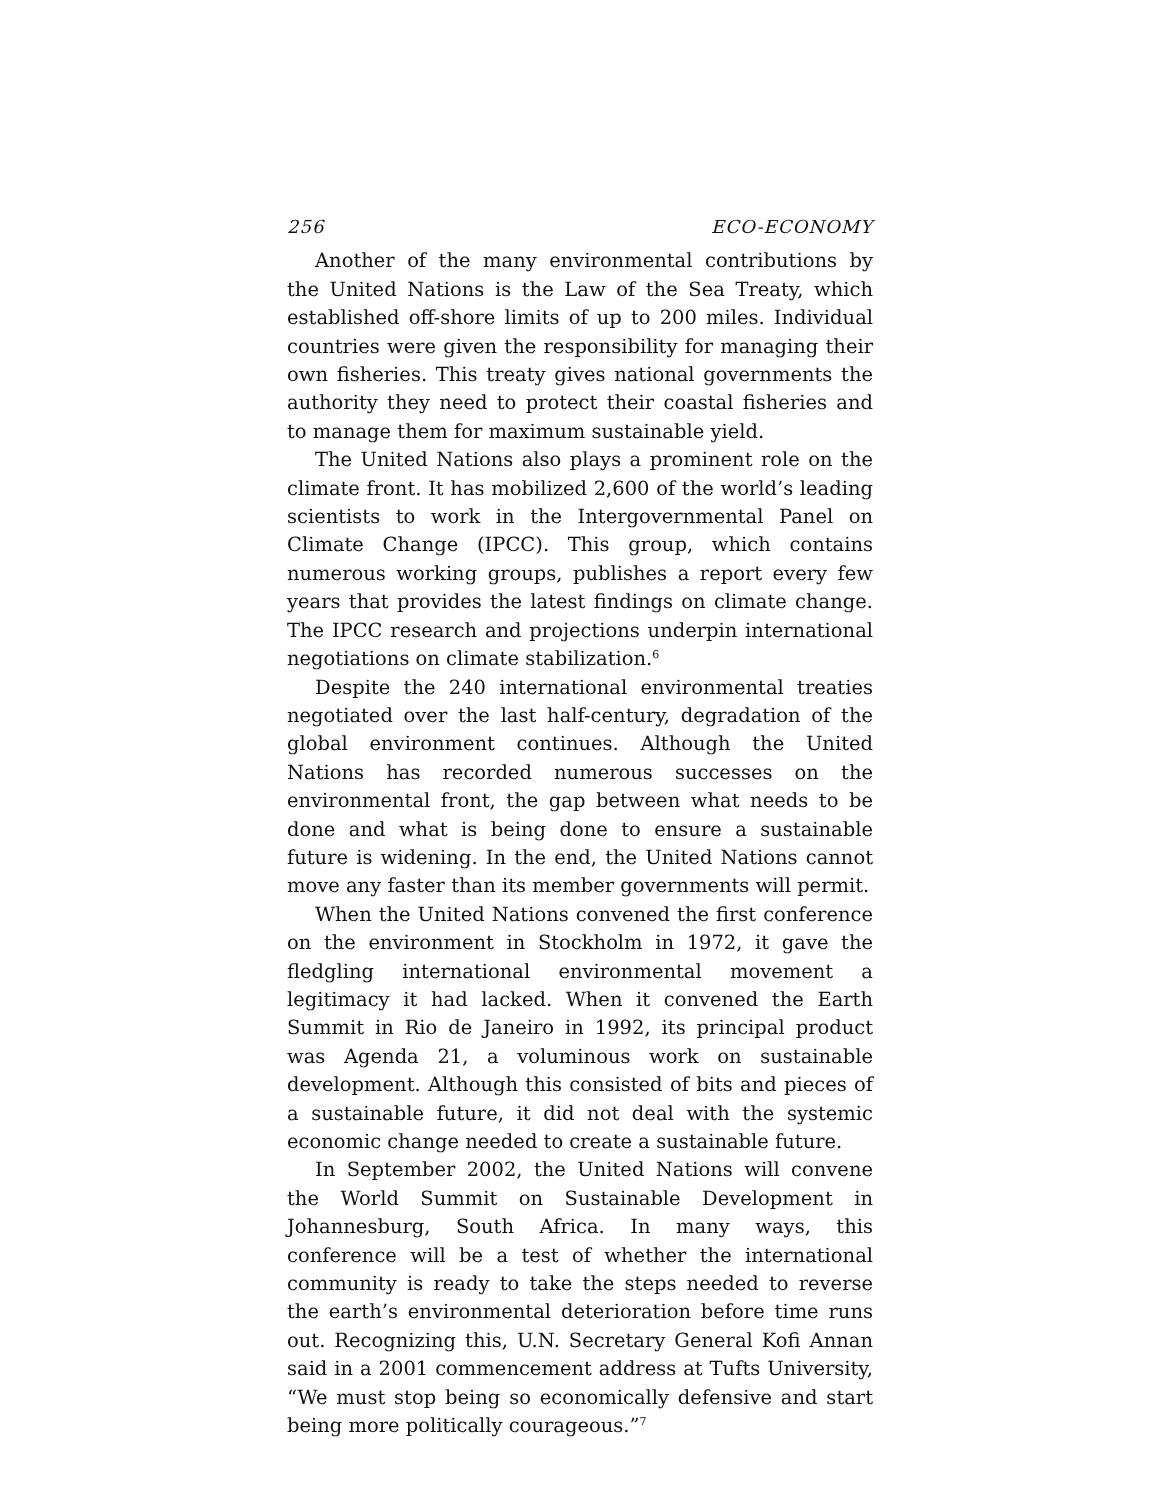256 ECO-ECONOMY
Another of the many environmental contributions by the United Nations is the Law of the Sea Treaty, which established off-shore limits of up to 200 miles. Individual countries were given the responsibility for managing their own fisheries. This treaty gives national governments the authority they need to protect their coastal fisheries and to manage them for maximum sustainable yield.
The United Nations also plays a prominent role on the climate front. It has mobilized 2,600 of the world’s leading scientists to work in the Intergovernmental Panel on Climate Change (IPCC). This group, which contains numerous working groups, publishes a report every few years that provides the latest findings on climate change. The IPCC research and projections underpin international negotiations on climate stabilization.<sup>6</sup>
Despite the 240 international environmental treaties negotiated over the last half-century, degradation of the global environment continues. Although the United Nations has recorded numerous successes on the environmental front, the gap between what needs to be done and what is being done to ensure a sustainable future is widening. In the end, the United Nations cannot move any faster than its member governments will permit.
When the United Nations convened the first conference on the environment in Stockholm in 1972, it gave the fledgling international environmental movement a legitimacy it had lacked. When it convened the Earth Summit in Rio de Janeiro in 1992, its principal product was Agenda 21, a voluminous work on sustainable development. Although this consisted of bits and pieces of a sustainable future, it did not deal with the systemic economic change needed to create a sustainable future.
In September 2002, the United Nations will convene the World Summit on Sustainable Development in Johannesburg, South Africa. In many ways, this conference will be a test of whether the international community is ready to take the steps needed to reverse the earth’s environmental deterioration before time runs out. Recognizing this, U.N. Secretary General Kofi Annan said in a 2001 commencement address at Tufts University, “We must stop being so economically defensive and start being more politically courageous.”<sup>7</sup>